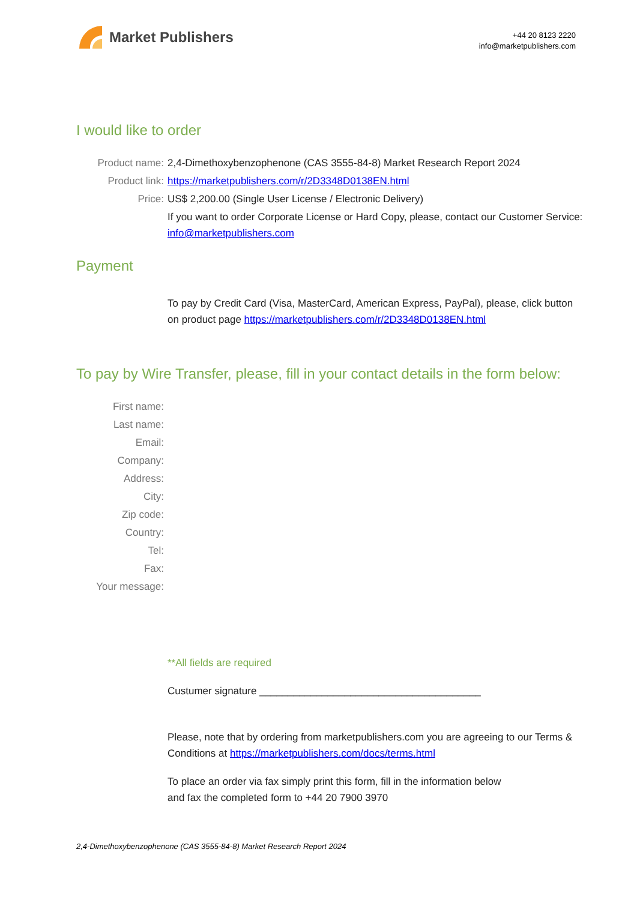Market Publishers
+44 20 8123 2220
info@marketpublishers.com
I would like to order
Product name: 2,4-Dimethoxybenzophenone (CAS 3555-84-8) Market Research Report 2024
Product link: https://marketpublishers.com/r/2D3348D0138EN.html
Price: US$ 2,200.00 (Single User License / Electronic Delivery)
If you want to order Corporate License or Hard Copy, please, contact our Customer Service:
info@marketpublishers.com
Payment
To pay by Credit Card (Visa, MasterCard, American Express, PayPal), please, click button on product page https://marketpublishers.com/r/2D3348D0138EN.html
To pay by Wire Transfer, please, fill in your contact details in the form below:
First name:
Last name:
Email:
Company:
Address:
City:
Zip code:
Country:
Tel:
Fax:
Your message:
**All fields are required
Custumer signature _______________________________________
Please, note that by ordering from marketpublishers.com you are agreeing to our Terms & Conditions at https://marketpublishers.com/docs/terms.html
To place an order via fax simply print this form, fill in the information below
and fax the completed form to +44 20 7900 3970
2,4-Dimethoxybenzophenone (CAS 3555-84-8) Market Research Report 2024